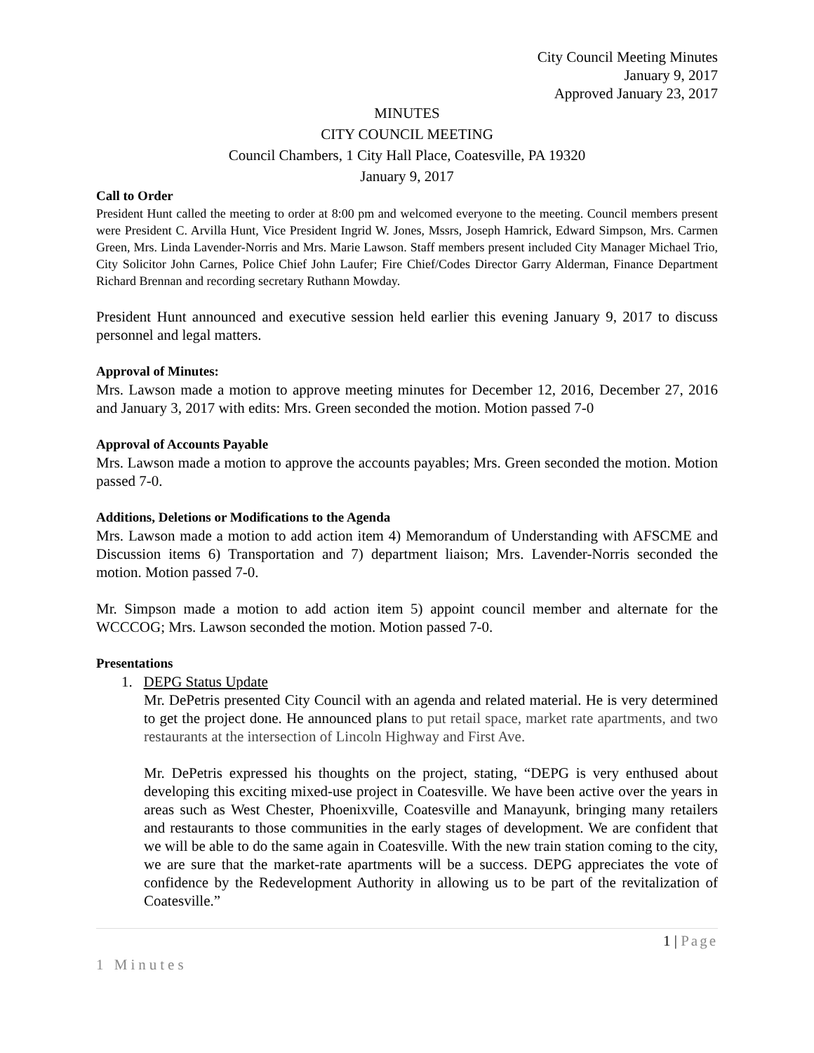City Council Meeting Minutes
January 9, 2017
Approved January 23, 2017
MINUTES
CITY COUNCIL MEETING
Council Chambers, 1 City Hall Place, Coatesville, PA 19320
January 9, 2017
Call to Order
President Hunt called the meeting to order at 8:00 pm and welcomed everyone to the meeting. Council members present were President C. Arvilla Hunt, Vice President Ingrid W. Jones, Mssrs, Joseph Hamrick, Edward Simpson, Mrs. Carmen Green, Mrs. Linda Lavender-Norris and Mrs. Marie Lawson. Staff members present included City Manager Michael Trio, City Solicitor John Carnes, Police Chief John Laufer; Fire Chief/Codes Director Garry Alderman, Finance Department Richard Brennan and recording secretary Ruthann Mowday.
President Hunt announced and executive session held earlier this evening January 9, 2017 to discuss personnel and legal matters.
Approval of Minutes:
Mrs. Lawson made a motion to approve meeting minutes for December 12, 2016, December 27, 2016 and January 3, 2017 with edits: Mrs. Green seconded the motion. Motion passed 7-0
Approval of Accounts Payable
Mrs. Lawson made a motion to approve the accounts payables; Mrs. Green seconded the motion. Motion passed 7-0.
Additions, Deletions or Modifications to the Agenda
Mrs. Lawson made a motion to add action item 4) Memorandum of Understanding with AFSCME and Discussion items 6) Transportation and 7) department liaison; Mrs. Lavender-Norris seconded the motion. Motion passed 7-0.
Mr. Simpson made a motion to add action item 5) appoint council member and alternate for the WCCCOG; Mrs. Lawson seconded the motion. Motion passed 7-0.
Presentations
1. DEPG Status Update
Mr. DePetris presented City Council with an agenda and related material. He is very determined to get the project done. He announced plans to put retail space, market rate apartments, and two restaurants at the intersection of Lincoln Highway and First Ave.
Mr. DePetris expressed his thoughts on the project, stating, “DEPG is very enthused about developing this exciting mixed-use project in Coatesville. We have been active over the years in areas such as West Chester, Phoenixville, Coatesville and Manayunk, bringing many retailers and restaurants to those communities in the early stages of development. We are confident that we will be able to do the same again in Coatesville. With the new train station coming to the city, we are sure that the market-rate apartments will be a success. DEPG appreciates the vote of confidence by the Redevelopment Authority in allowing us to be part of the revitalization of Coatesville.”
1 | Page
1 Minutes